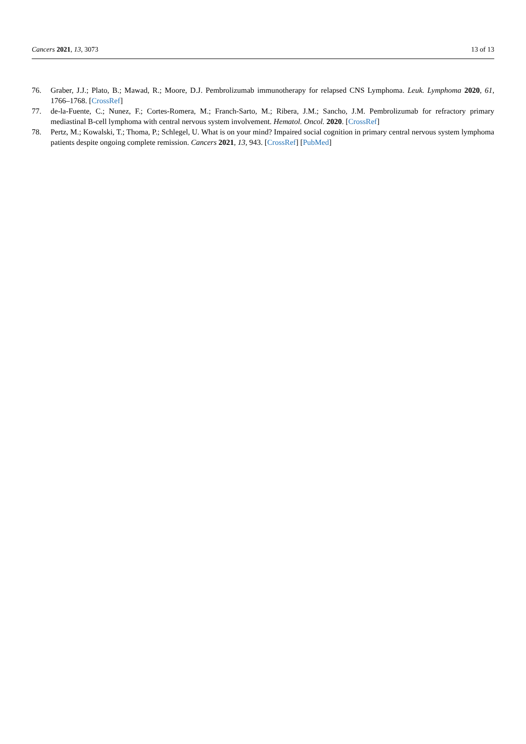Cancers 2021, 13, 3073 13 of 13
76. Graber, J.J.; Plato, B.; Mawad, R.; Moore, D.J. Pembrolizumab immunotherapy for relapsed CNS Lymphoma. Leuk. Lymphoma 2020, 61, 1766–1768. [CrossRef]
77. de-la-Fuente, C.; Nunez, F.; Cortes-Romera, M.; Franch-Sarto, M.; Ribera, J.M.; Sancho, J.M. Pembrolizumab for refractory primary mediastinal B-cell lymphoma with central nervous system involvement. Hematol. Oncol. 2020. [CrossRef]
78. Pertz, M.; Kowalski, T.; Thoma, P.; Schlegel, U. What is on your mind? Impaired social cognition in primary central nervous system lymphoma patients despite ongoing complete remission. Cancers 2021, 13, 943. [CrossRef] [PubMed]